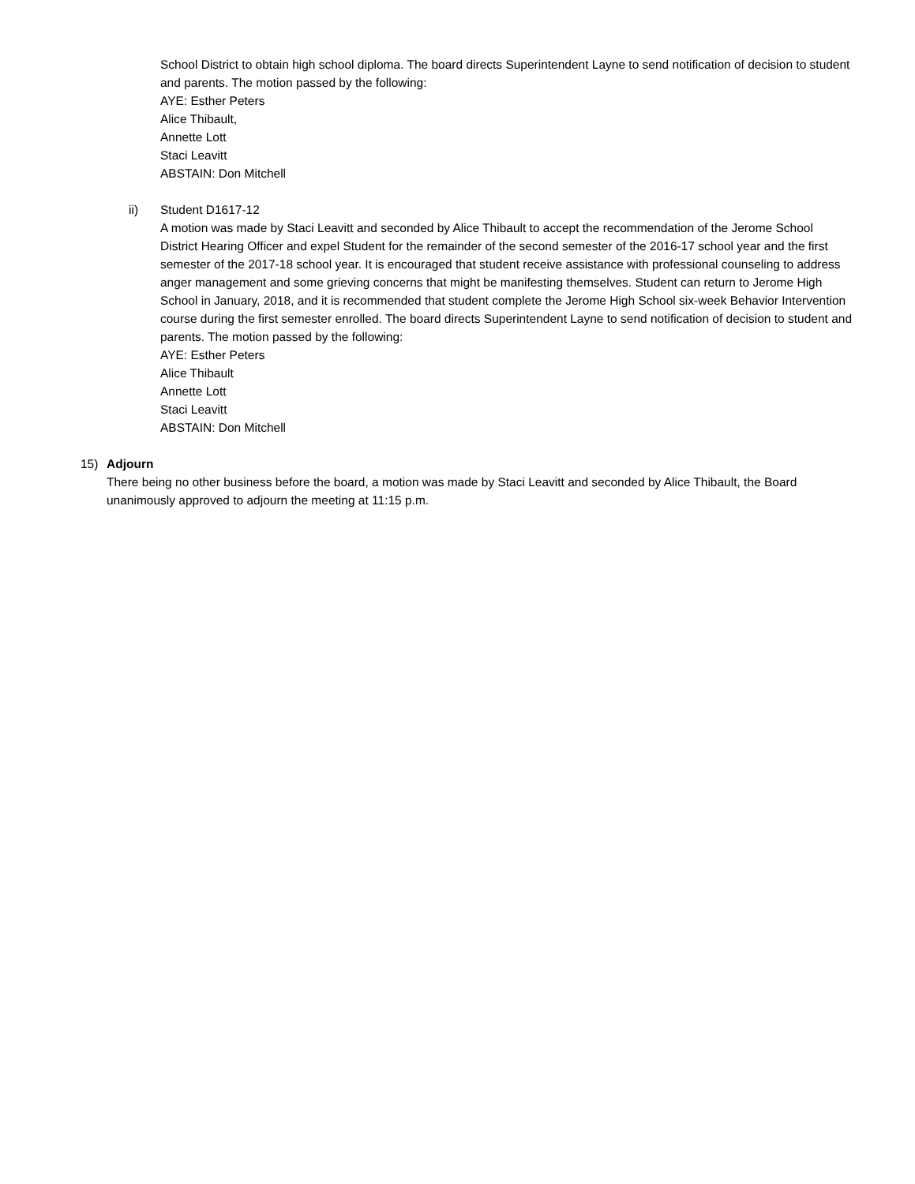School District to obtain high school diploma. The board directs Superintendent Layne to send notification of decision to student and parents. The motion passed by the following:
AYE: Esther Peters
Alice Thibault,
Annette Lott
Staci Leavitt
ABSTAIN: Don Mitchell
ii) Student D1617-12
A motion was made by Staci Leavitt and seconded by Alice Thibault to accept the recommendation of the Jerome School District Hearing Officer and expel Student for the remainder of the second semester of the 2016-17 school year and the first semester of the 2017-18 school year. It is encouraged that student receive assistance with professional counseling to address anger management and some grieving concerns that might be manifesting themselves. Student can return to Jerome High School in January, 2018, and it is recommended that student complete the Jerome High School six-week Behavior Intervention course during the first semester enrolled. The board directs Superintendent Layne to send notification of decision to student and parents. The motion passed by the following:
AYE: Esther Peters
Alice Thibault
Annette Lott
Staci Leavitt
ABSTAIN: Don Mitchell
15) Adjourn
There being no other business before the board, a motion was made by Staci Leavitt and seconded by Alice Thibault, the Board unanimously approved to adjourn the meeting at 11:15 p.m.